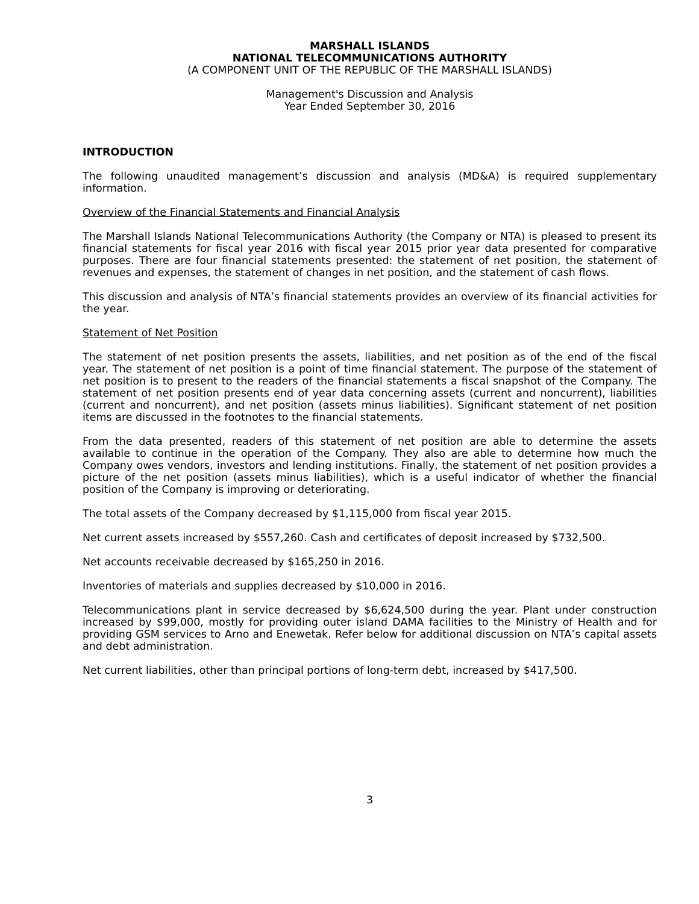MARSHALL ISLANDS
NATIONAL TELECOMMUNICATIONS AUTHORITY
(A COMPONENT UNIT OF THE REPUBLIC OF THE MARSHALL ISLANDS)
Management's Discussion and Analysis
Year Ended September 30, 2016
INTRODUCTION
The following unaudited management’s discussion and analysis (MD&A) is required supplementary information.
Overview of the Financial Statements and Financial Analysis
The Marshall Islands National Telecommunications Authority (the Company or NTA) is pleased to present its financial statements for fiscal year 2016 with fiscal year 2015 prior year data presented for comparative purposes. There are four financial statements presented: the statement of net position, the statement of revenues and expenses, the statement of changes in net position, and the statement of cash flows.
This discussion and analysis of NTA’s financial statements provides an overview of its financial activities for the year.
Statement of Net Position
The statement of net position presents the assets, liabilities, and net position as of the end of the fiscal year. The statement of net position is a point of time financial statement. The purpose of the statement of net position is to present to the readers of the financial statements a fiscal snapshot of the Company. The statement of net position presents end of year data concerning assets (current and noncurrent), liabilities (current and noncurrent), and net position (assets minus liabilities). Significant statement of net position items are discussed in the footnotes to the financial statements.
From the data presented, readers of this statement of net position are able to determine the assets available to continue in the operation of the Company. They also are able to determine how much the Company owes vendors, investors and lending institutions. Finally, the statement of net position provides a picture of the net position (assets minus liabilities), which is a useful indicator of whether the financial position of the Company is improving or deteriorating.
The total assets of the Company decreased by $1,115,000 from fiscal year 2015.
Net current assets increased by $557,260. Cash and certificates of deposit increased by $732,500.
Net accounts receivable decreased by $165,250 in 2016.
Inventories of materials and supplies decreased by $10,000 in 2016.
Telecommunications plant in service decreased by $6,624,500 during the year. Plant under construction increased by $99,000, mostly for providing outer island DAMA facilities to the Ministry of Health and for providing GSM services to Arno and Enewetak. Refer below for additional discussion on NTA’s capital assets and debt administration.
Net current liabilities, other than principal portions of long-term debt, increased by $417,500.
3